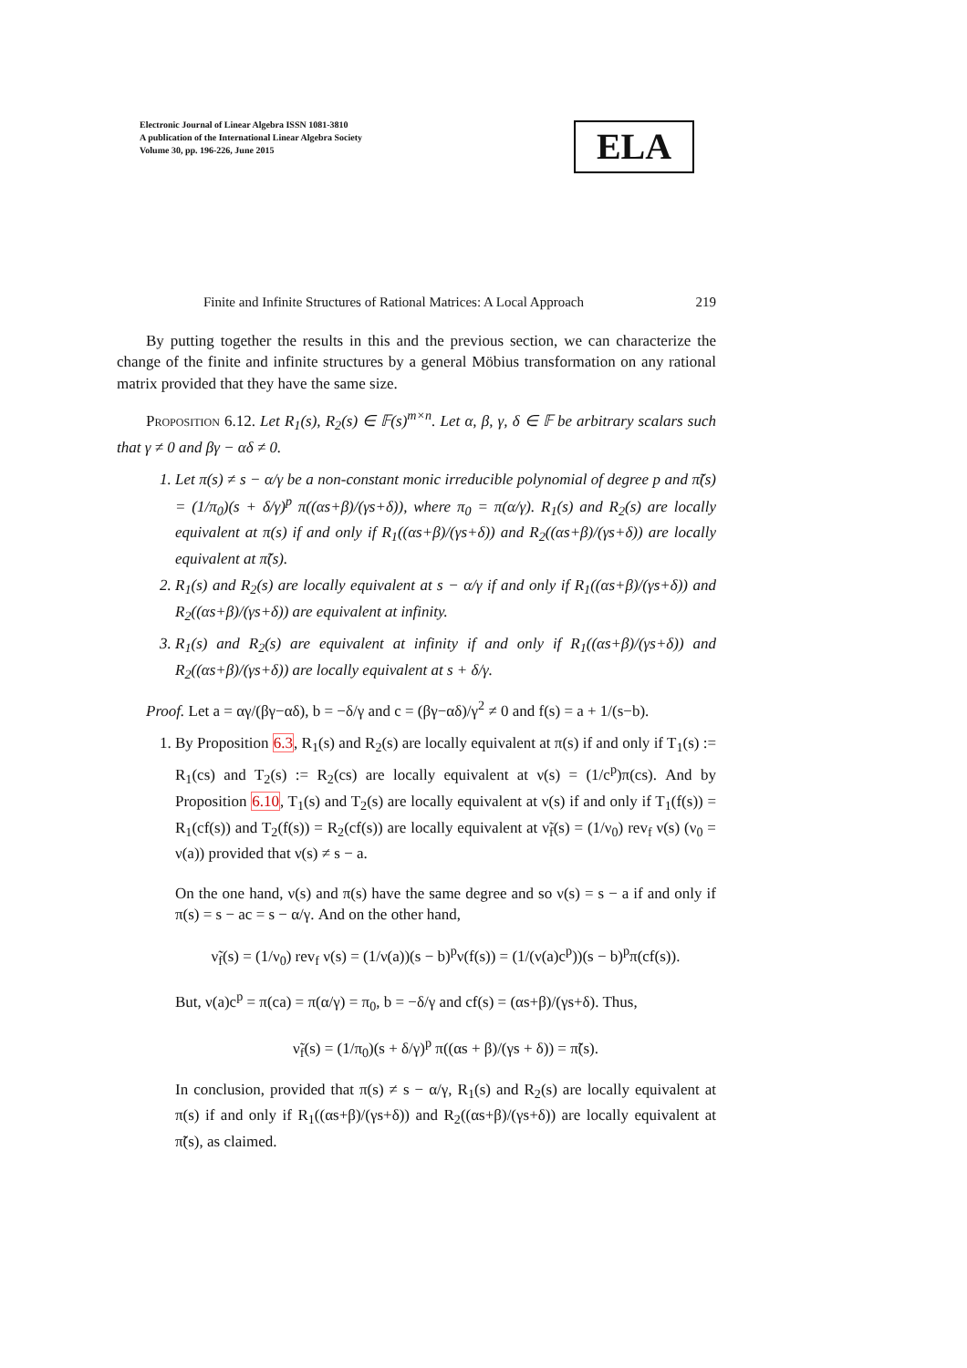Electronic Journal of Linear Algebra ISSN 1081-3810
A publication of the International Linear Algebra Society
Volume 30, pp. 196-226, June 2015
ELA
Finite and Infinite Structures of Rational Matrices: A Local Approach 219
By putting together the results in this and the previous section, we can characterize the change of the finite and infinite structures by a general Möbius transformation on any rational matrix provided that they have the same size.
Proposition 6.12. Let R<sub>1</sub>(s), R<sub>2</sub>(s) ∈ 𝔽(s)<sup>m×n</sup>. Let α, β, γ, δ ∈ 𝔽 be arbitrary scalars such that γ ≠ 0 and βγ − αδ ≠ 0.
1. Let π(s) ≠ s − α/γ be a non-constant monic irreducible polynomial of degree p and π̃(s) = (1/π<sub>0</sub>)(s + δ/γ)<sup>p</sup> π((αs+β)/(γs+δ)), where π<sub>0</sub> = π(α/γ). R<sub>1</sub>(s) and R<sub>2</sub>(s) are locally equivalent at π(s) if and only if R<sub>1</sub>((αs+β)/(γs+δ)) and R<sub>2</sub>((αs+β)/(γs+δ)) are locally equivalent at π̃(s).
2. R<sub>1</sub>(s) and R<sub>2</sub>(s) are locally equivalent at s − α/γ if and only if R<sub>1</sub>((αs+β)/(γs+δ)) and R<sub>2</sub>((αs+β)/(γs+δ)) are equivalent at infinity.
3. R<sub>1</sub>(s) and R<sub>2</sub>(s) are equivalent at infinity if and only if R<sub>1</sub>((αs+β)/(γs+δ)) and R<sub>2</sub>((αs+β)/(γs+δ)) are locally equivalent at s + δ/γ.
Proof. Let a = αγ/(βγ−αδ), b = −δ/γ and c = (βγ−αδ)/γ<sup>2</sup> ≠ 0 and f(s) = a + 1/(s−b).
1. By Proposition 6.3, R<sub>1</sub>(s) and R<sub>2</sub>(s) are locally equivalent at π(s) if and only if T<sub>1</sub>(s) := R<sub>1</sub>(cs) and T<sub>2</sub>(s) := R<sub>2</sub>(cs) are locally equivalent at ν(s) = (1/c<sup>p</sup>)π(cs). And by Proposition 6.10, T<sub>1</sub>(s) and T<sub>2</sub>(s) are locally equivalent at ν(s) if and only if T<sub>1</sub>(f(s)) = R<sub>1</sub>(cf(s)) and T<sub>2</sub>(f(s)) = R<sub>2</sub>(cf(s)) are locally equivalent at ν̃<sub>f</sub>(s) = (1/ν<sub>0</sub>) rev<sub>f</sub> ν(s) (ν<sub>0</sub> = ν(a)) provided that ν(s) ≠ s − a.
On the one hand, ν(s) and π(s) have the same degree and so ν(s) = s − a if and only if π(s) = s − ac = s − α/γ. And on the other hand,
ν̃<sub>f</sub>(s) = (1/ν<sub>0</sub>) rev<sub>f</sub> ν(s) = (1/ν(a))(s − b)<sup>p</sup>ν(f(s)) = (1/(ν(a)c<sup>p</sup>))(s − b)<sup>p</sup>π(cf(s)).
But, ν(a)c<sup>p</sup> = π(ca) = π(α/γ) = π<sub>0</sub>, b = −δ/γ and cf(s) = (αs+β)/(γs+δ). Thus,
ν̃<sub>f</sub>(s) = (1/π<sub>0</sub>)(s + δ/γ)<sup>p</sup> π((αs + β)/(γs + δ)) = π̃(s).
In conclusion, provided that π(s) ≠ s − α/γ, R<sub>1</sub>(s) and R<sub>2</sub>(s) are locally equivalent at π(s) if and only if R<sub>1</sub>((αs+β)/(γs+δ)) and R<sub>2</sub>((αs+β)/(γs+δ)) are locally equivalent at π̃(s), as claimed.